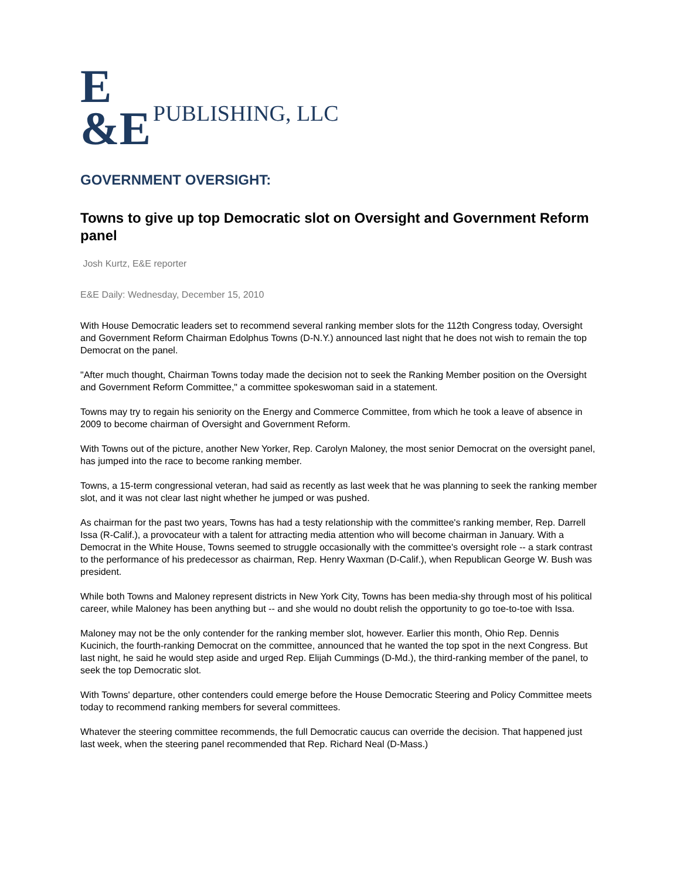E
&E PUBLISHING, LLC
GOVERNMENT OVERSIGHT:
Towns to give up top Democratic slot on Oversight and Government Reform panel
Josh Kurtz, E&E reporter
E&E Daily: Wednesday, December 15, 2010
With House Democratic leaders set to recommend several ranking member slots for the 112th Congress today, Oversight and Government Reform Chairman Edolphus Towns (D-N.Y.) announced last night that he does not wish to remain the top Democrat on the panel.
"After much thought, Chairman Towns today made the decision not to seek the Ranking Member position on the Oversight and Government Reform Committee," a committee spokeswoman said in a statement.
Towns may try to regain his seniority on the Energy and Commerce Committee, from which he took a leave of absence in 2009 to become chairman of Oversight and Government Reform.
With Towns out of the picture, another New Yorker, Rep. Carolyn Maloney, the most senior Democrat on the oversight panel, has jumped into the race to become ranking member.
Towns, a 15-term congressional veteran, had said as recently as last week that he was planning to seek the ranking member slot, and it was not clear last night whether he jumped or was pushed.
As chairman for the past two years, Towns has had a testy relationship with the committee's ranking member, Rep. Darrell Issa (R-Calif.), a provocateur with a talent for attracting media attention who will become chairman in January. With a Democrat in the White House, Towns seemed to struggle occasionally with the committee's oversight role -- a stark contrast to the performance of his predecessor as chairman, Rep. Henry Waxman (D-Calif.), when Republican George W. Bush was president.
While both Towns and Maloney represent districts in New York City, Towns has been media-shy through most of his political career, while Maloney has been anything but -- and she would no doubt relish the opportunity to go toe-to-toe with Issa.
Maloney may not be the only contender for the ranking member slot, however. Earlier this month, Ohio Rep. Dennis Kucinich, the fourth-ranking Democrat on the committee, announced that he wanted the top spot in the next Congress. But last night, he said he would step aside and urged Rep. Elijah Cummings (D-Md.), the third-ranking member of the panel, to seek the top Democratic slot.
With Towns' departure, other contenders could emerge before the House Democratic Steering and Policy Committee meets today to recommend ranking members for several committees.
Whatever the steering committee recommends, the full Democratic caucus can override the decision. That happened just last week, when the steering panel recommended that Rep. Richard Neal (D-Mass.)